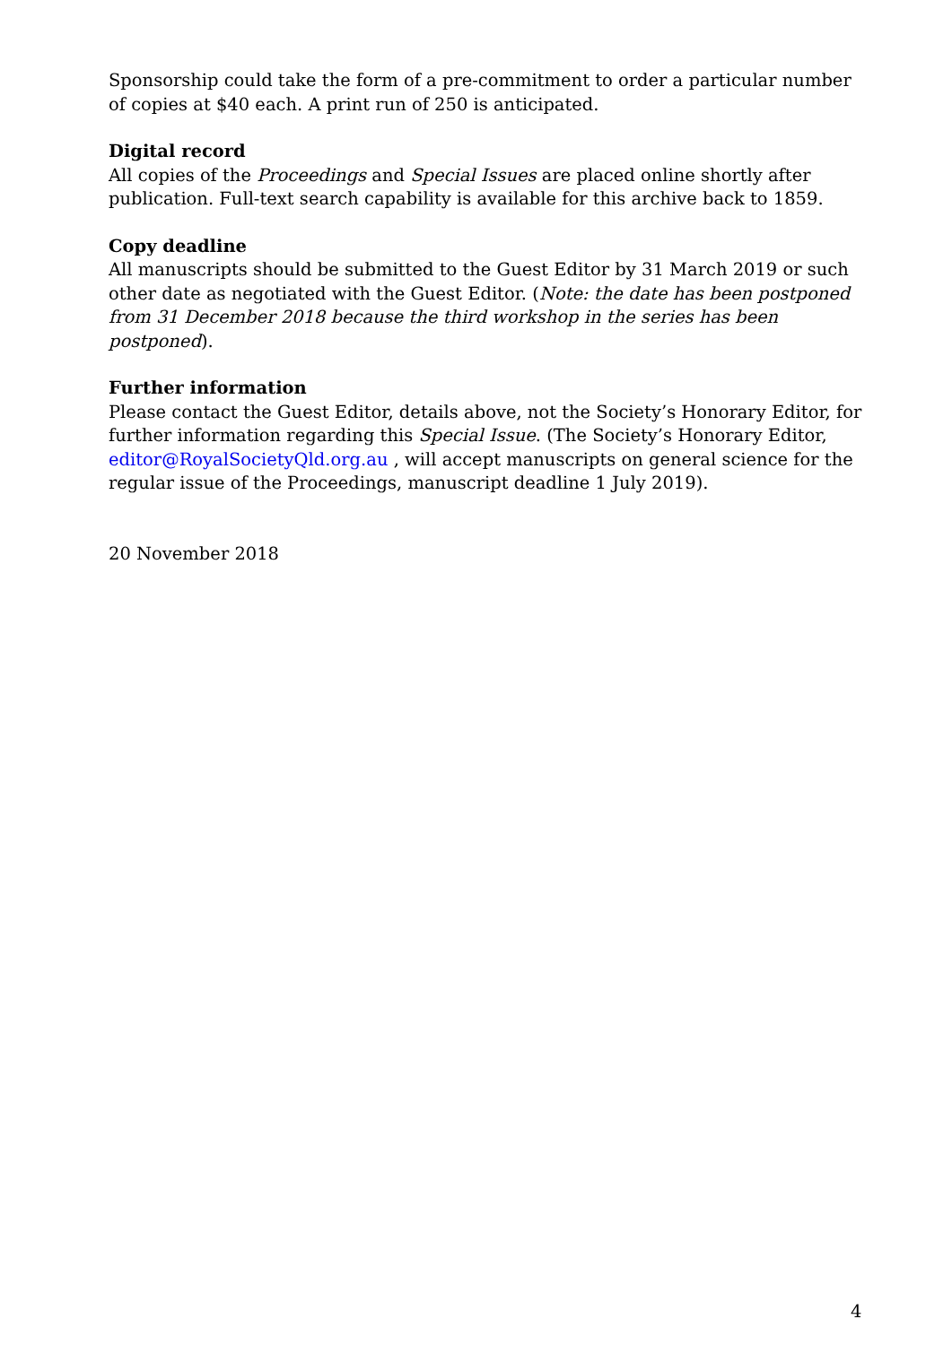Sponsorship could take the form of a pre-commitment to order a particular number of copies at $40 each. A print run of 250 is anticipated.
Digital record
All copies of the Proceedings and Special Issues are placed online shortly after publication. Full-text search capability is available for this archive back to 1859.
Copy deadline
All manuscripts should be submitted to the Guest Editor by 31 March 2019 or such other date as negotiated with the Guest Editor. (Note: the date has been postponed from 31 December 2018 because the third workshop in the series has been postponed).
Further information
Please contact the Guest Editor, details above, not the Society’s Honorary Editor, for further information regarding this Special Issue. (The Society’s Honorary Editor, editor@RoyalSocietyQld.org.au , will accept manuscripts on general science for the regular issue of the Proceedings, manuscript deadline 1 July 2019).
20 November 2018
4